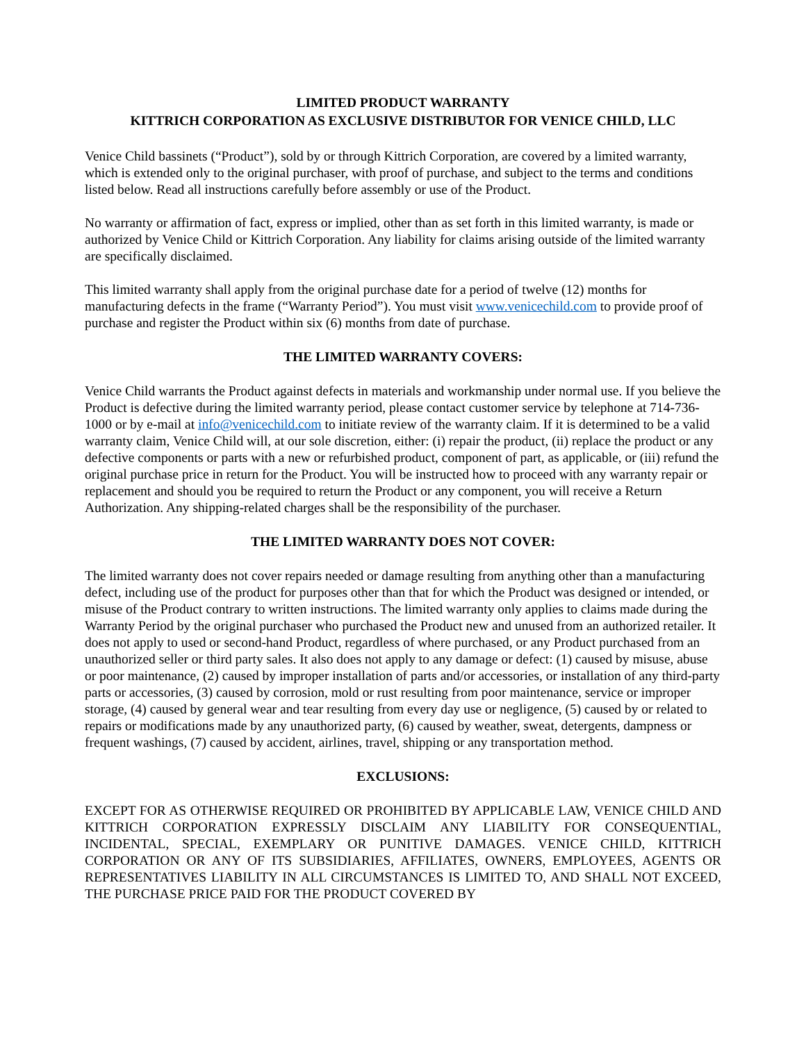LIMITED PRODUCT WARRANTY
KITTRICH CORPORATION AS EXCLUSIVE DISTRIBUTOR FOR VENICE CHILD, LLC
Venice Child bassinets (“Product”), sold by or through Kittrich Corporation, are covered by a limited warranty, which is extended only to the original purchaser, with proof of purchase, and subject to the terms and conditions listed below. Read all instructions carefully before assembly or use of the Product.
No warranty or affirmation of fact, express or implied, other than as set forth in this limited warranty, is made or authorized by Venice Child or Kittrich Corporation. Any liability for claims arising outside of the limited warranty are specifically disclaimed.
This limited warranty shall apply from the original purchase date for a period of twelve (12) months for manufacturing defects in the frame (“Warranty Period”). You must visit www.venicechild.com to provide proof of purchase and register the Product within six (6) months from date of purchase.
THE LIMITED WARRANTY COVERS:
Venice Child warrants the Product against defects in materials and workmanship under normal use. If you believe the Product is defective during the limited warranty period, please contact customer service by telephone at 714-736-1000 or by e-mail at info@venicechild.com to initiate review of the warranty claim. If it is determined to be a valid warranty claim, Venice Child will, at our sole discretion, either: (i) repair the product, (ii) replace the product or any defective components or parts with a new or refurbished product, component of part, as applicable, or (iii) refund the original purchase price in return for the Product. You will be instructed how to proceed with any warranty repair or replacement and should you be required to return the Product or any component, you will receive a Return Authorization. Any shipping-related charges shall be the responsibility of the purchaser.
THE LIMITED WARRANTY DOES NOT COVER:
The limited warranty does not cover repairs needed or damage resulting from anything other than a manufacturing defect, including use of the product for purposes other than that for which the Product was designed or intended, or misuse of the Product contrary to written instructions. The limited warranty only applies to claims made during the Warranty Period by the original purchaser who purchased the Product new and unused from an authorized retailer. It does not apply to used or second-hand Product, regardless of where purchased, or any Product purchased from an unauthorized seller or third party sales. It also does not apply to any damage or defect: (1) caused by misuse, abuse or poor maintenance, (2) caused by improper installation of parts and/or accessories, or installation of any third-party parts or accessories, (3) caused by corrosion, mold or rust resulting from poor maintenance, service or improper storage, (4) caused by general wear and tear resulting from every day use or negligence, (5) caused by or related to repairs or modifications made by any unauthorized party, (6) caused by weather, sweat, detergents, dampness or frequent washings, (7) caused by accident, airlines, travel, shipping or any transportation method.
EXCLUSIONS:
EXCEPT FOR AS OTHERWISE REQUIRED OR PROHIBITED BY APPLICABLE LAW, VENICE CHILD AND KITTRICH CORPORATION EXPRESSLY DISCLAIM ANY LIABILITY FOR CONSEQUENTIAL, INCIDENTAL, SPECIAL, EXEMPLARY OR PUNITIVE DAMAGES. VENICE CHILD, KITTRICH CORPORATION OR ANY OF ITS SUBSIDIARIES, AFFILIATES, OWNERS, EMPLOYEES, AGENTS OR REPRESENTATIVES LIABILITY IN ALL CIRCUMSTANCES IS LIMITED TO, AND SHALL NOT EXCEED, THE PURCHASE PRICE PAID FOR THE PRODUCT COVERED BY